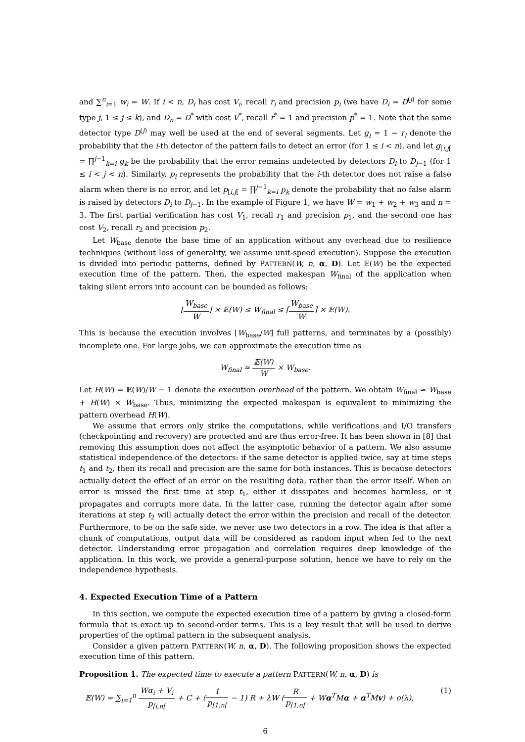and ∑<sup>n</sup><sub>i=1</sub> w<sub>i</sub> = W. If i < n, D<sub>i</sub> has cost V<sub>i</sub>, recall r<sub>i</sub> and precision p<sub>i</sub> (we have D<sub>i</sub> = D<sup>(j)</sup> for some type j, 1 ≤ j ≤ k), and D<sub>n</sub> = D<sup>*</sup> with cost V<sup>*</sup>, recall r<sup>*</sup> = 1 and precision p<sup>*</sup> = 1. Note that the same detector type D<sup>(j)</sup> may well be used at the end of several segments. Let g<sub>i</sub> = 1 − r<sub>i</sub> denote the probability that the i-th detector of the pattern fails to detect an error (for 1 ≤ i < n), and let g<sub>[i,j[</sub> = ∏<sup>j−1</sup><sub>k=i</sub> g<sub>k</sub> be the probability that the error remains undetected by detectors D<sub>i</sub> to D<sub>j−1</sub> (for 1 ≤ i < j < n). Similarly, p<sub>i</sub> represents the probability that the i-th detector does not raise a false alarm when there is no error, and let p<sub>[i,j[</sub> = ∏<sup>j−1</sup><sub>k=i</sub> p<sub>k</sub> denote the probability that no false alarm is raised by detectors D<sub>i</sub> to D<sub>j−1</sub>. In the example of Figure 1, we have W = w<sub>1</sub> + w<sub>2</sub> + w<sub>3</sub> and n = 3. The first partial verification has cost V<sub>1</sub>, recall r<sub>1</sub> and precision p<sub>1</sub>, and the second one has cost V<sub>2</sub>, recall r<sub>2</sub> and precision p<sub>2</sub>.
Let W<sub>base</sub> denote the base time of an application without any overhead due to resilience techniques (without loss of generality, we assume unit-speed execution). Suppose the execution is divided into periodic patterns, defined by PATTERN(W, n, α, D). Let 𝔼(W) be the expected execution time of the pattern. Then, the expected makespan W<sub>final</sub> of the application when taking silent errors into account can be bounded as follows:
⌊W<sub>base</sub> W⌋ × 𝔼(W) ≤ W<sub>final</sub> ≤ ⌈W<sub>base</sub> W⌉ × 𝔼(W).
This is because the execution involves ⌊W<sub>base</sub>/W⌋ full patterns, and terminates by a (possibly) incomplete one. For large jobs, we can approximate the execution time as
W<sub>final</sub> ≈ 𝔼(W) W × W<sub>base</sub>.
Let H(W) = 𝔼(W)/W − 1 denote the execution overhead of the pattern. We obtain W<sub>final</sub> ≈ W<sub>base</sub> + H(W) × W<sub>base</sub>. Thus, minimizing the expected makespan is equivalent to minimizing the pattern overhead H(W).
We assume that errors only strike the computations, while verifications and I/O transfers (checkpointing and recovery) are protected and are thus error-free. It has been shown in [8] that removing this assumption does not affect the asymptotic behavior of a pattern. We also assume statistical independence of the detectors: if the same detector is applied twice, say at time steps t<sub>1</sub> and t<sub>2</sub>, then its recall and precision are the same for both instances. This is because detectors actually detect the effect of an error on the resulting data, rather than the error itself. When an error is missed the first time at step t<sub>1</sub>, either it dissipates and becomes harmless, or it propagates and corrupts more data. In the latter case, running the detector again after some iterations at step t<sub>2</sub> will actually detect the error within the precision and recall of the detector. Furthermore, to be on the safe side, we never use two detectors in a row. The idea is that after a chunk of computations, output data will be considered as random input when fed to the next detector. Understanding error propagation and correlation requires deep knowledge of the application. In this work, we provide a general-purpose solution, hence we have to rely on the independence hypothesis.
4. Expected Execution Time of a Pattern
In this section, we compute the expected execution time of a pattern by giving a closed-form formula that is exact up to second-order terms. This is a key result that will be used to derive properties of the optimal pattern in the subsequent analysis.
Consider a given pattern PATTERN(W, n, α, D). The following proposition shows the expected execution time of this pattern.
Proposition 1. The expected time to execute a pattern PATTERN(W, n, α, D) is
𝔼(W) = ∑<sub>i=1</sub><sup>n</sup> Wα<sub>i</sub> + V<sub>i</sub> p<sub>[i,n[</sub> + C + (1 p<sub>[1,n[</sub> − 1) R + λW (R p<sub>[1,n[</sub> + Wα<sup>T</sup>Mα + α<sup>T</sup>Mv) + o(λ), (1)
6